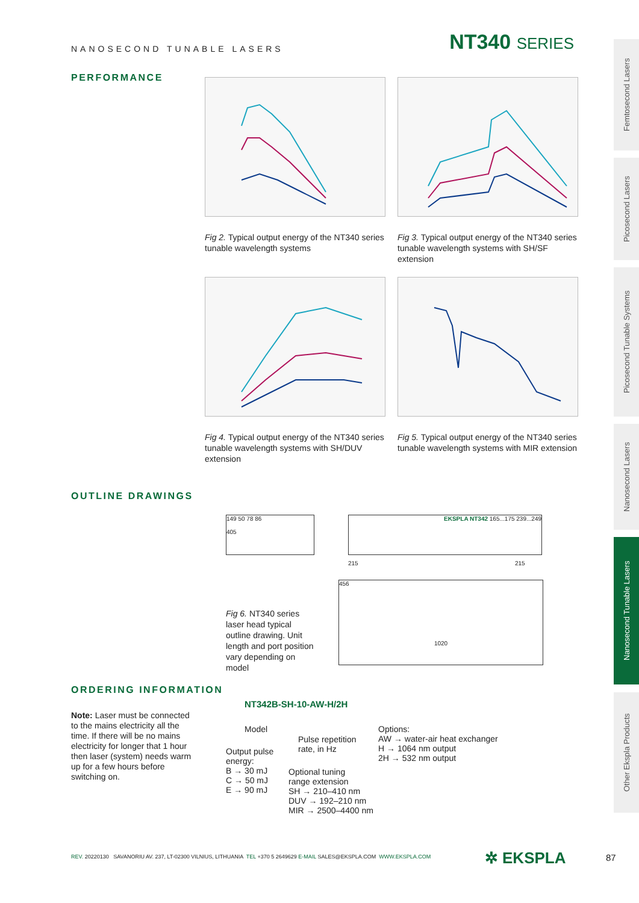NANOSECOND TUNABLE LASERS
NT340 SERIES
PERFORMANCE
Fig 2. Typical output energy of the NT340 series tunable wavelength systems
Fig 3. Typical output energy of the NT340 series tunable wavelength systems with SH/SF extension
Fig 4. Typical output energy of the NT340 series tunable wavelength systems with SH/DUV extension
Fig 5. Typical output energy of the NT340 series tunable wavelength systems with MIR extension
OUTLINE DRAWINGS
149 50 78 86
405
EKSPLA NT342 165...175 239...249
215 215
456
1020
Fig 6. NT340 series laser head typical outline drawing. Unit length and port position vary depending on model
ORDERING INFORMATION
Note: Laser must be connected to the mains electricity all the time. If there will be no mains electricity for longer that 1 hour then laser (system) needs warm up for a few hours before switching on.
NT342B-SH-10-AW-H/2H
Model
Output pulse
energy:
B → 30 mJ
C → 50 mJ
E → 90 mJ
Pulse repetition
rate, in Hz
Optional tuning
range extension
SH → 210–410 nm
DUV → 192–210 nm
MIR → 2500–4400 nm
Options:
AW → water-air heat exchanger
H → 1064 nm output
2H → 532 nm output
Femtosecond Lasers
Picosecond Lasers
Picosecond Tunable Systems
Nanosecond Lasers
Nanosecond Tunable Lasers
Other Ekspla Products
REV. 20220130 SAVANORIU AV. 237, LT-02300 VILNIUS, LITHUANIA TEL +370 5 2649629 E-MAIL SALES@EKSPLA.COM WWW.EKSPLA.COM
✲ EKSPLA 87